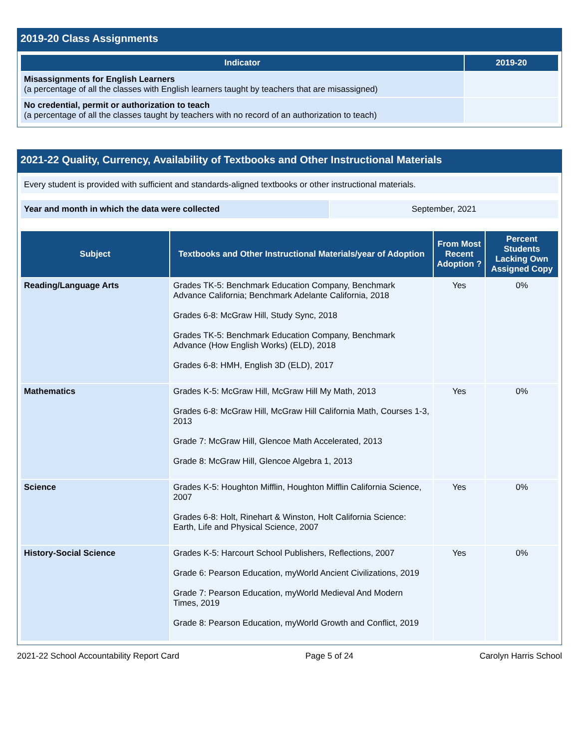2019-20 Class Assignments
| Indicator | 2019-20 |
| --- | --- |
| Misassignments for English Learners (a percentage of all the classes with English learners taught by teachers that are misassigned) | |
| No credential, permit or authorization to teach (a percentage of all the classes taught by teachers with no record of an authorization to teach) | |
2021-22 Quality, Currency, Availability of Textbooks and Other Instructional Materials
| Every student is provided with sufficient and standards-aligned textbooks or other instructional materials. |
| Year and month in which the data were collected | September, 2021 |
| Subject | Textbooks and Other Instructional Materials/year of Adoption | From Most Recent Adoption ? | Percent Students Lacking Own Assigned Copy |
| --- | --- | --- | --- |
| Reading/Language Arts | Grades TK-5: Benchmark Education Company, Benchmark Advance California; Benchmark Adelante California, 2018 Grades 6-8: McGraw Hill, Study Sync, 2018 Grades TK-5: Benchmark Education Company, Benchmark Advance (How English Works) (ELD), 2018 Grades 6-8: HMH, English 3D (ELD), 2017 | Yes | 0% |
| Mathematics | Grades K-5: McGraw Hill, McGraw Hill My Math, 2013 Grades 6-8: McGraw Hill, McGraw Hill California Math, Courses 1-3, 2013 Grade 7: McGraw Hill, Glencoe Math Accelerated, 2013 Grade 8: McGraw Hill, Glencoe Algebra 1, 2013 | Yes | 0% |
| Science | Grades K-5: Houghton Mifflin, Houghton Mifflin California Science, 2007 Grades 6-8: Holt, Rinehart & Winston, Holt California Science: Earth, Life and Physical Science, 2007 | Yes | 0% |
| History-Social Science | Grades K-5: Harcourt School Publishers, Reflections, 2007 Grade 6: Pearson Education, myWorld Ancient Civilizations, 2019 Grade 7: Pearson Education, myWorld Medieval And Modern Times, 2019 Grade 8: Pearson Education, myWorld Growth and Conflict, 2019 | Yes | 0% |
2021-22 School Accountability Report Card Page 5 of 24 Carolyn Harris School